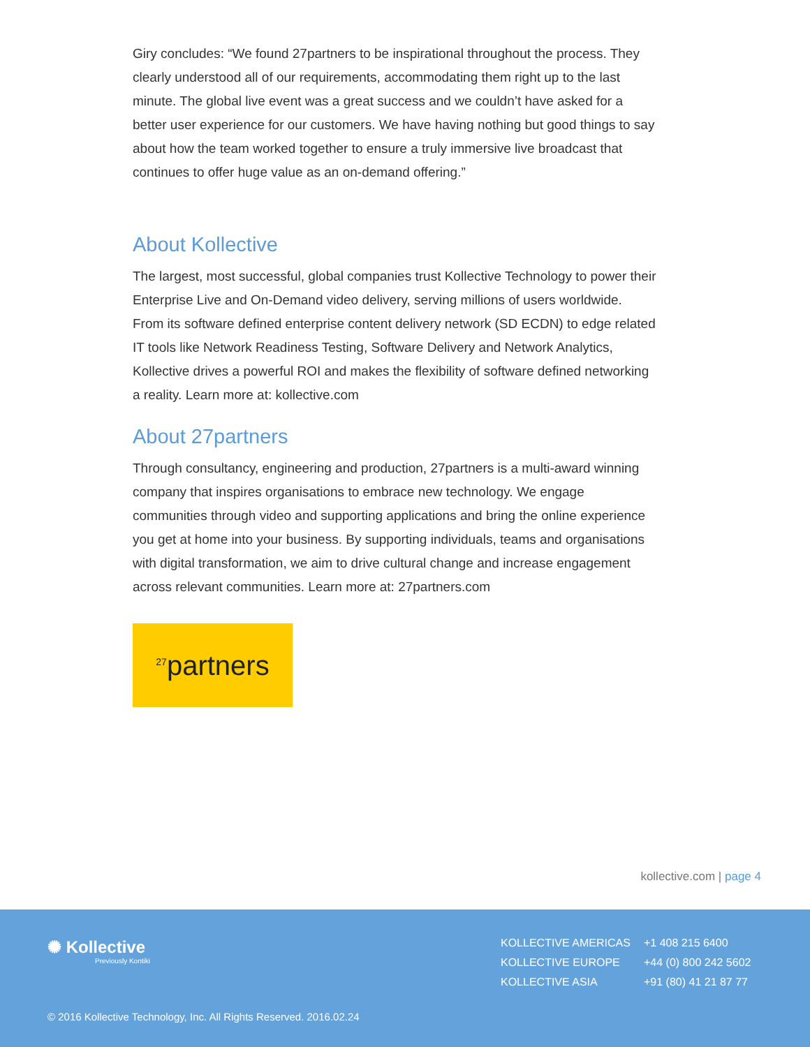Giry concludes: “We found 27partners to be inspirational throughout the process. They clearly understood all of our requirements, accommodating them right up to the last minute. The global live event was a great success and we couldn’t have asked for a better user experience for our customers. We have having nothing but good things to say about how the team worked together to ensure a truly immersive live broadcast that continues to offer huge value as an on-demand offering.”
About Kollective
The largest, most successful, global companies trust Kollective Technology to power their Enterprise Live and On-Demand video delivery, serving millions of users worldwide. From its software defined enterprise content delivery network (SD ECDN) to edge related IT tools like Network Readiness Testing, Software Delivery and Network Analytics, Kollective drives a powerful ROI and makes the flexibility of software defined networking a reality. Learn more at: kollective.com
About 27partners
Through consultancy, engineering and production, 27partners is a multi-award winning company that inspires organisations to embrace new technology. We engage communities through video and supporting applications and bring the online experience you get at home into your business. By supporting individuals, teams and organisations with digital transformation, we aim to drive cultural change and increase engagement across relevant communities. Learn more at: 27partners.com
<sup>27</sup> partners
kollective.com | page 4
✺ Kollective
Previously Kontiki
| KOLLECTIVE AMERICAS | +1 408 215 6400 |
| KOLLECTIVE EUROPE | +44 (0) 800 242 5602 |
| KOLLECTIVE ASIA | +91 (80) 41 21 87 77 |
© 2016 Kollective Technology, Inc. All Rights Reserved. 2016.02.24